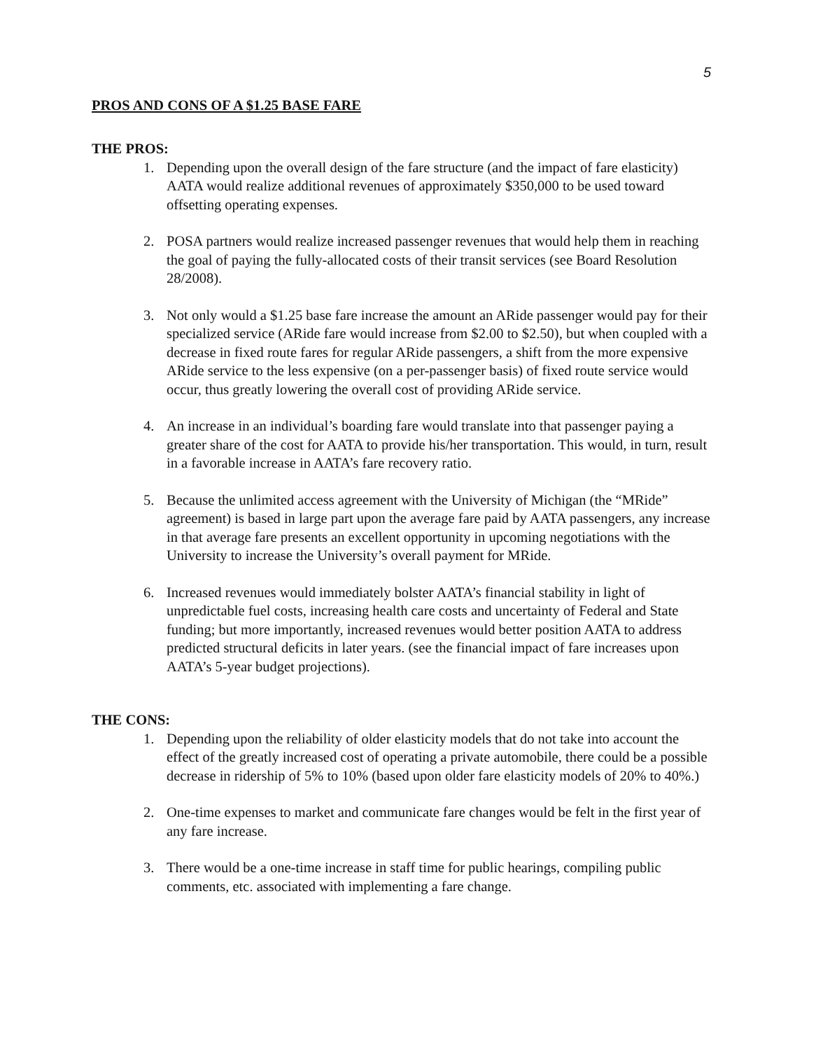5
PROS AND CONS OF A $1.25 BASE FARE
THE PROS:
1. Depending upon the overall design of the fare structure (and the impact of fare elasticity) AATA would realize additional revenues of approximately $350,000 to be used toward offsetting operating expenses.
2. POSA partners would realize increased passenger revenues that would help them in reaching the goal of paying the fully-allocated costs of their transit services (see Board Resolution 28/2008).
3. Not only would a $1.25 base fare increase the amount an ARide passenger would pay for their specialized service (ARide fare would increase from $2.00 to $2.50), but when coupled with a decrease in fixed route fares for regular ARide passengers, a shift from the more expensive ARide service to the less expensive (on a per-passenger basis) of fixed route service would occur, thus greatly lowering the overall cost of providing ARide service.
4. An increase in an individual’s boarding fare would translate into that passenger paying a greater share of the cost for AATA to provide his/her transportation. This would, in turn, result in a favorable increase in AATA’s fare recovery ratio.
5. Because the unlimited access agreement with the University of Michigan (the “MRide” agreement) is based in large part upon the average fare paid by AATA passengers, any increase in that average fare presents an excellent opportunity in upcoming negotiations with the University to increase the University’s overall payment for MRide.
6. Increased revenues would immediately bolster AATA’s financial stability in light of unpredictable fuel costs, increasing health care costs and uncertainty of Federal and State funding; but more importantly, increased revenues would better position AATA to address predicted structural deficits in later years. (see the financial impact of fare increases upon AATA’s 5-year budget projections).
THE CONS:
1. Depending upon the reliability of older elasticity models that do not take into account the effect of the greatly increased cost of operating a private automobile, there could be a possible decrease in ridership of 5% to 10% (based upon older fare elasticity models of 20% to 40%.)
2. One-time expenses to market and communicate fare changes would be felt in the first year of any fare increase.
3. There would be a one-time increase in staff time for public hearings, compiling public comments, etc. associated with implementing a fare change.